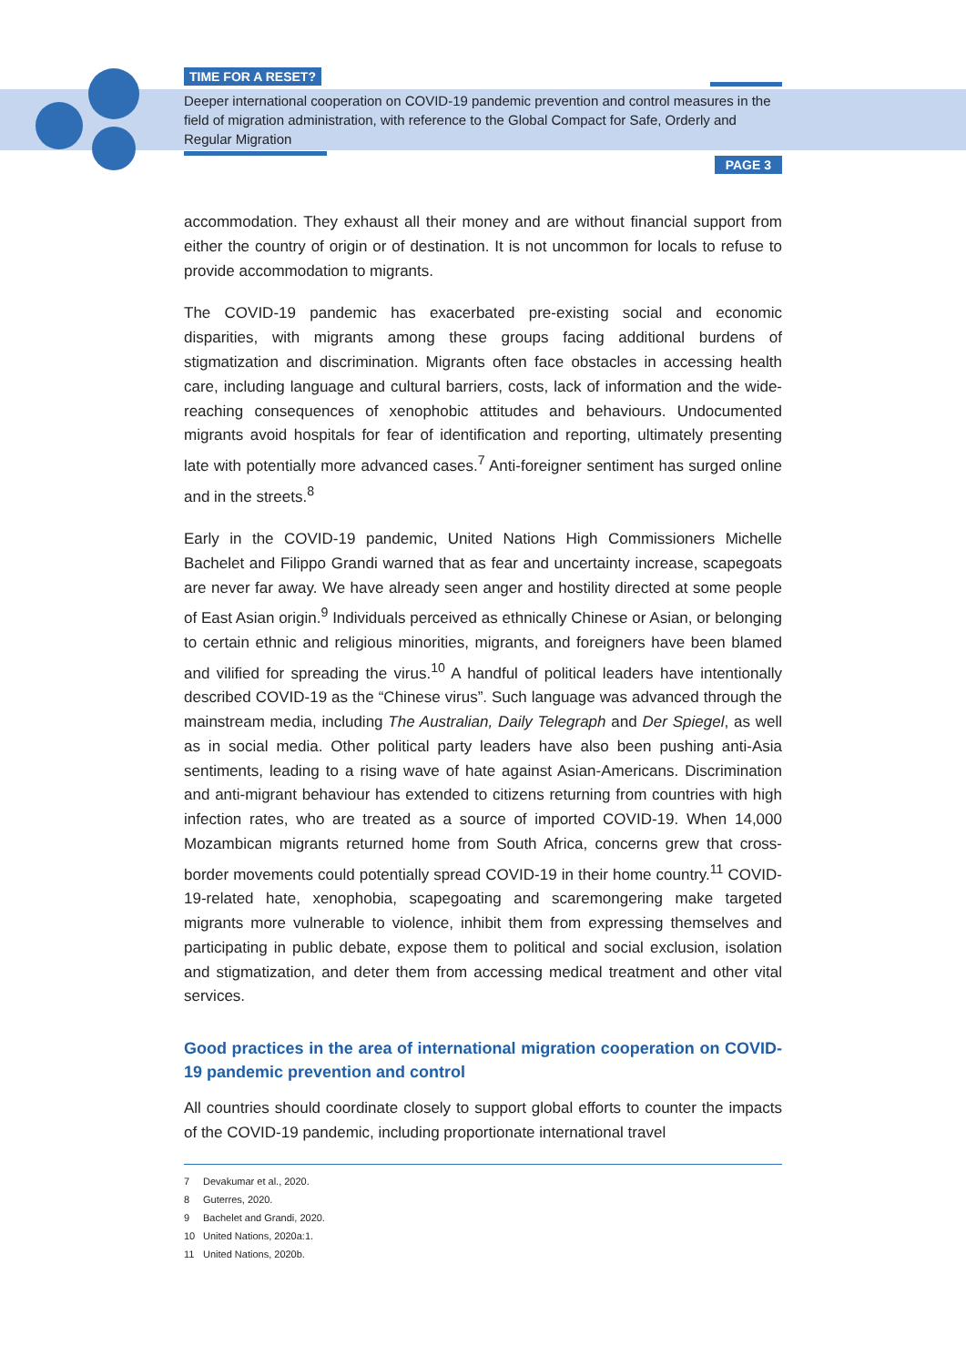TIME FOR A RESET?
Deeper international cooperation on COVID-19 pandemic prevention and control measures in the field of migration administration, with reference to the Global Compact for Safe, Orderly and Regular Migration
PAGE 3
accommodation. They exhaust all their money and are without financial support from either the country of origin or of destination. It is not uncommon for locals to refuse to provide accommodation to migrants.
The COVID-19 pandemic has exacerbated pre-existing social and economic disparities, with migrants among these groups facing additional burdens of stigmatization and discrimination. Migrants often face obstacles in accessing health care, including language and cultural barriers, costs, lack of information and the wide-reaching consequences of xenophobic attitudes and behaviours. Undocumented migrants avoid hospitals for fear of identification and reporting, ultimately presenting late with potentially more advanced cases.<sup>7</sup> Anti-foreigner sentiment has surged online and in the streets.<sup>8</sup>
Early in the COVID-19 pandemic, United Nations High Commissioners Michelle Bachelet and Filippo Grandi warned that as fear and uncertainty increase, scapegoats are never far away. We have already seen anger and hostility directed at some people of East Asian origin.<sup>9</sup> Individuals perceived as ethnically Chinese or Asian, or belonging to certain ethnic and religious minorities, migrants, and foreigners have been blamed and vilified for spreading the virus.<sup>10</sup> A handful of political leaders have intentionally described COVID-19 as the “Chinese virus”. Such language was advanced through the mainstream media, including The Australian, Daily Telegraph and Der Spiegel, as well as in social media. Other political party leaders have also been pushing anti-Asia sentiments, leading to a rising wave of hate against Asian-Americans. Discrimination and anti-migrant behaviour has extended to citizens returning from countries with high infection rates, who are treated as a source of imported COVID-19. When 14,000 Mozambican migrants returned home from South Africa, concerns grew that cross-border movements could potentially spread COVID-19 in their home country.<sup>11</sup> COVID-19-related hate, xenophobia, scapegoating and scaremongering make targeted migrants more vulnerable to violence, inhibit them from expressing themselves and participating in public debate, expose them to political and social exclusion, isolation and stigmatization, and deter them from accessing medical treatment and other vital services.
Good practices in the area of international migration cooperation on COVID-19 pandemic prevention and control
All countries should coordinate closely to support global efforts to counter the impacts of the COVID-19 pandemic, including proportionate international travel
7 Devakumar et al., 2020.
8 Guterres, 2020.
9 Bachelet and Grandi, 2020.
10 United Nations, 2020a:1.
11 United Nations, 2020b.